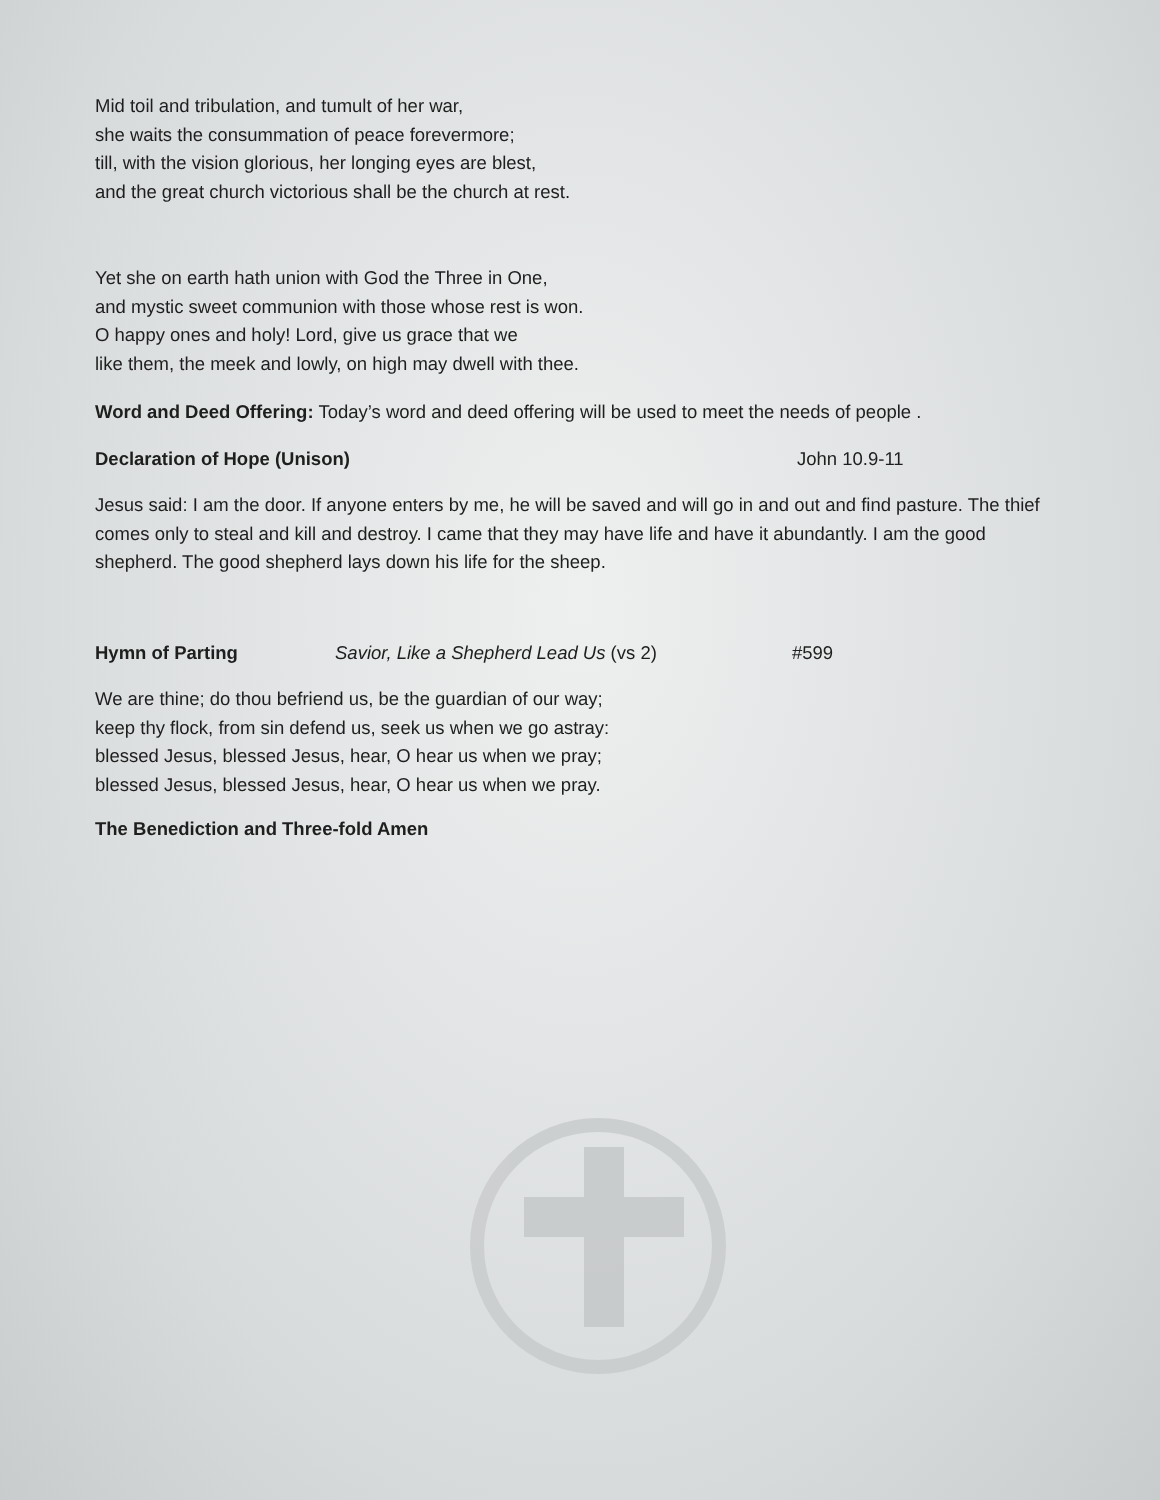Mid toil and tribulation, and tumult of her war,
she waits the consummation of peace forevermore;
till, with the vision glorious, her longing eyes are blest,
and the great church victorious shall be the church at rest.
Yet she on earth hath union with God the Three in One,
and mystic sweet communion with those whose rest is won.
O happy ones and holy! Lord, give us grace that we
like them, the meek and lowly, on high may dwell with thee.
Word and Deed Offering: Today’s word and deed offering will be used to meet the needs of people .
Declaration of Hope (Unison) John 10.9-11
Jesus said: I am the door. If anyone enters by me, he will be saved and will go in and out and find pasture. The thief comes only to steal and kill and destroy. I came that they may have life and have it abundantly. I am the good shepherd. The good shepherd lays down his life for the sheep.
Hymn of Parting Savior, Like a Shepherd Lead Us (vs 2) #599
We are thine; do thou befriend us, be the guardian of our way;
keep thy flock, from sin defend us, seek us when we go astray:
blessed Jesus, blessed Jesus, hear, O hear us when we pray;
blessed Jesus, blessed Jesus, hear, O hear us when we pray.
The Benediction and Three-fold Amen